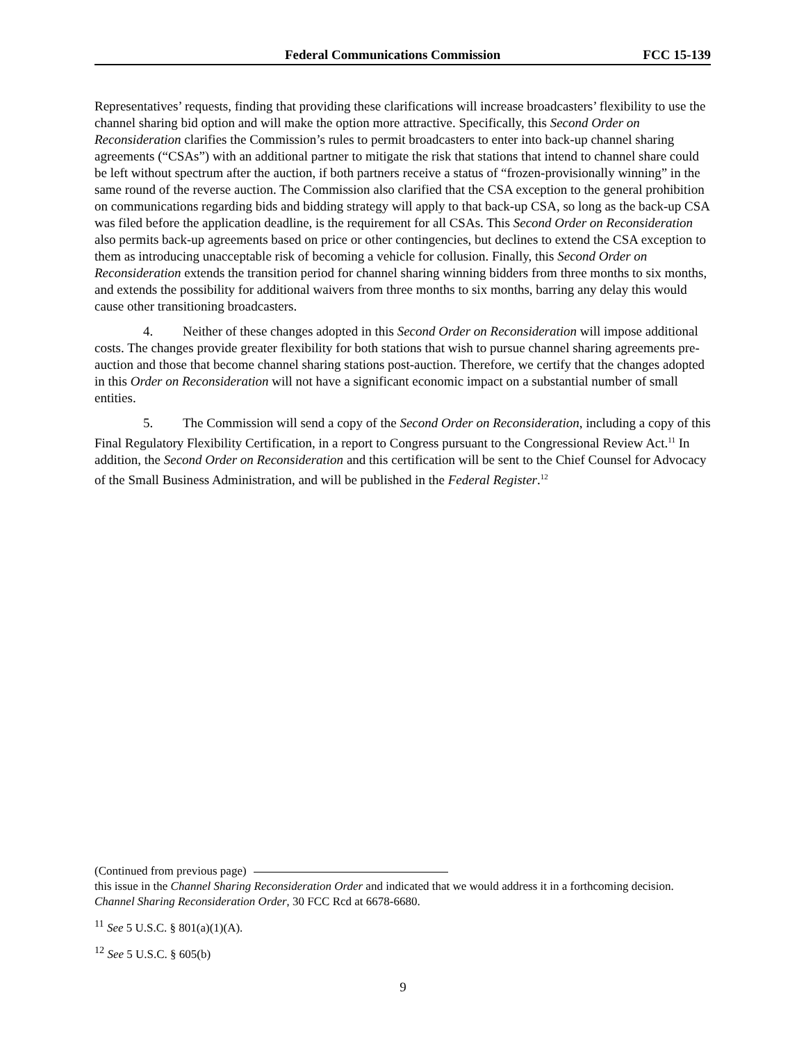Federal Communications Commission FCC 15-139
Representatives’ requests, finding that providing these clarifications will increase broadcasters’ flexibility to use the channel sharing bid option and will make the option more attractive. Specifically, this Second Order on Reconsideration clarifies the Commission’s rules to permit broadcasters to enter into back-up channel sharing agreements (“CSAs”) with an additional partner to mitigate the risk that stations that intend to channel share could be left without spectrum after the auction, if both partners receive a status of “frozen-provisionally winning” in the same round of the reverse auction. The Commission also clarified that the CSA exception to the general prohibition on communications regarding bids and bidding strategy will apply to that back-up CSA, so long as the back-up CSA was filed before the application deadline, is the requirement for all CSAs. This Second Order on Reconsideration also permits back-up agreements based on price or other contingencies, but declines to extend the CSA exception to them as introducing unacceptable risk of becoming a vehicle for collusion. Finally, this Second Order on Reconsideration extends the transition period for channel sharing winning bidders from three months to six months, and extends the possibility for additional waivers from three months to six months, barring any delay this would cause other transitioning broadcasters.
4. Neither of these changes adopted in this Second Order on Reconsideration will impose additional costs. The changes provide greater flexibility for both stations that wish to pursue channel sharing agreements pre-auction and those that become channel sharing stations post-auction. Therefore, we certify that the changes adopted in this Order on Reconsideration will not have a significant economic impact on a substantial number of small entities.
5. The Commission will send a copy of the Second Order on Reconsideration, including a copy of this Final Regulatory Flexibility Certification, in a report to Congress pursuant to the Congressional Review Act.<sup>11</sup> In addition, the Second Order on Reconsideration and this certification will be sent to the Chief Counsel for Advocacy of the Small Business Administration, and will be published in the Federal Register.<sup>12</sup>
(Continued from previous page)
this issue in the Channel Sharing Reconsideration Order and indicated that we would address it in a forthcoming decision. Channel Sharing Reconsideration Order, 30 FCC Rcd at 6678-6680.
<sup>11</sup> See 5 U.S.C. § 801(a)(1)(A).
<sup>12</sup> See 5 U.S.C. § 605(b)
9